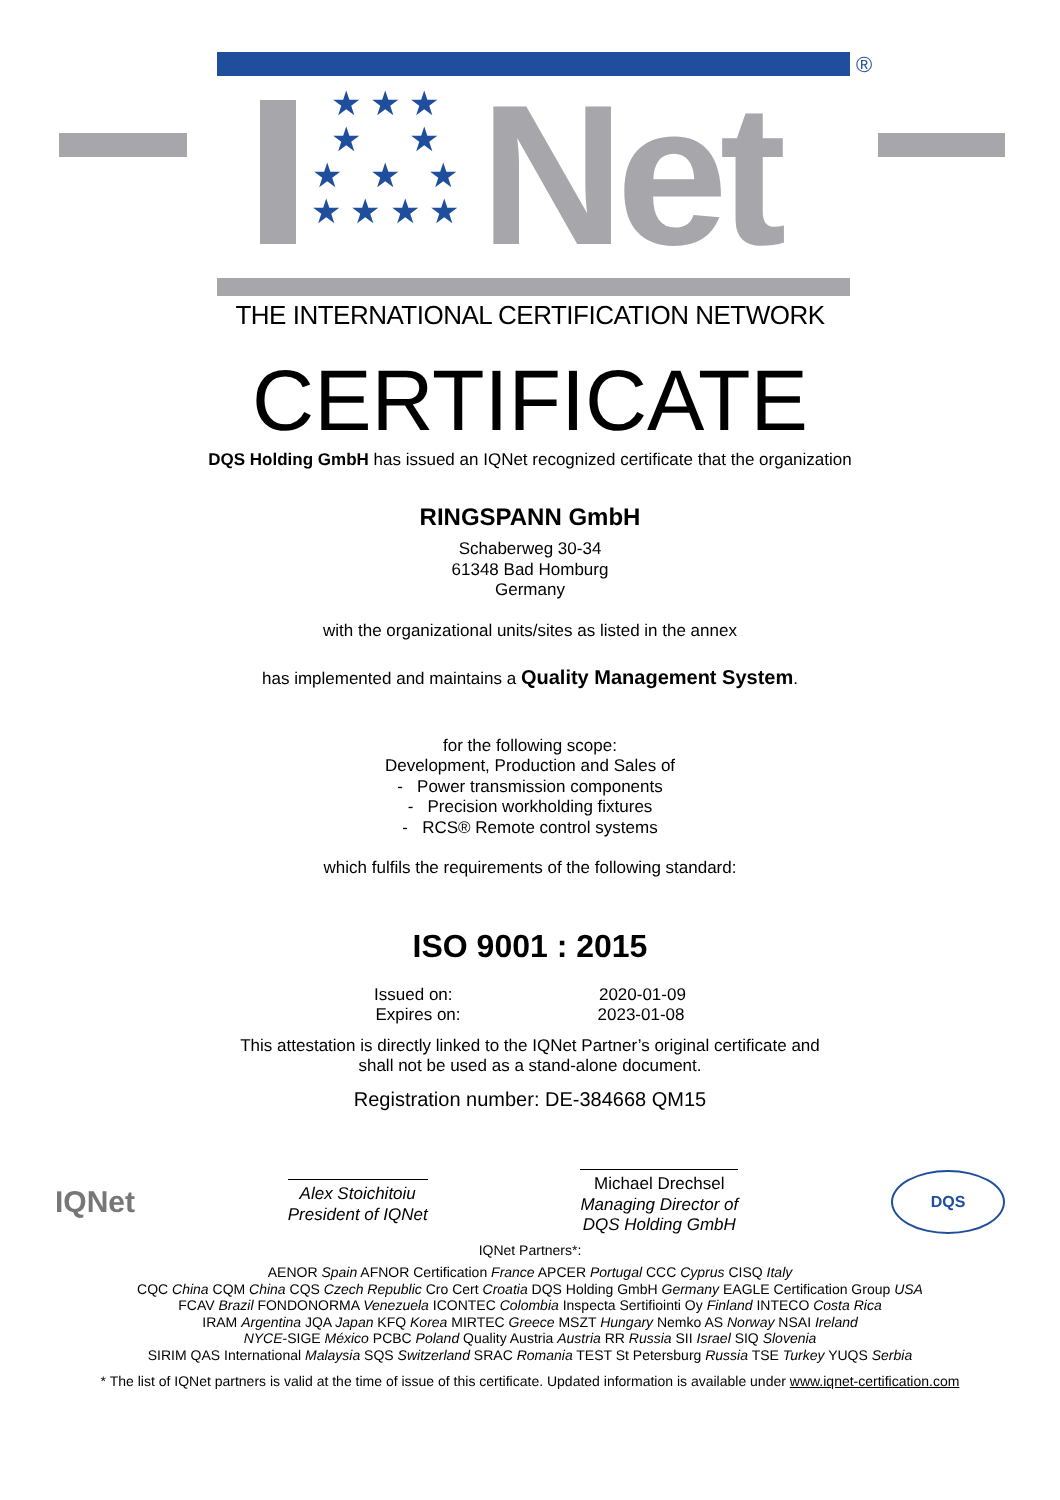★ ★ ★
★ ★
★ ★ ★
★ ★ ★ ★
Net ®
THE INTERNATIONAL CERTIFICATION NETWORK
CERTIFICATE
DQS Holding GmbH has issued an IQNet recognized certificate that the organization
RINGSPANN GmbH
Schaberweg 30-34
61348 Bad Homburg
Germany
with the organizational units/sites as listed in the annex
has implemented and maintains a Quality Management System.
for the following scope:
Development, Production and Sales of
- Power transmission components
- Precision workholding fixtures
- RCS® Remote control systems
which fulfils the requirements of the following standard:
ISO 9001 : 2015
Issued on: 2020-01-09
Expires on: 2023-01-08
This attestation is directly linked to the IQNet Partner’s original certificate and
shall not be used as a stand-alone document.
Registration number: DE-384668 QM15
IQNet
Alex Stoichitoiu
President of IQNet
Michael Drechsel
Managing Director of
DQS Holding GmbH
DQS
IQNet Partners*:
AENOR Spain AFNOR Certification France APCER Portugal CCC Cyprus CISQ Italy
CQC China CQM China CQS Czech Republic Cro Cert Croatia DQS Holding GmbH Germany EAGLE Certification Group USA
FCAV Brazil FONDONORMA Venezuela ICONTEC Colombia Inspecta Sertifiointi Oy Finland INTECO Costa Rica
IRAM Argentina JQA Japan KFQ Korea MIRTEC Greece MSZT Hungary Nemko AS Norway NSAI Ireland
NYCE-SIGE México PCBC Poland Quality Austria Austria RR Russia SII Israel SIQ Slovenia
SIRIM QAS International Malaysia SQS Switzerland SRAC Romania TEST St Petersburg Russia TSE Turkey YUQS Serbia
* The list of IQNet partners is valid at the time of issue of this certificate. Updated information is available under www.iqnet-certification.com